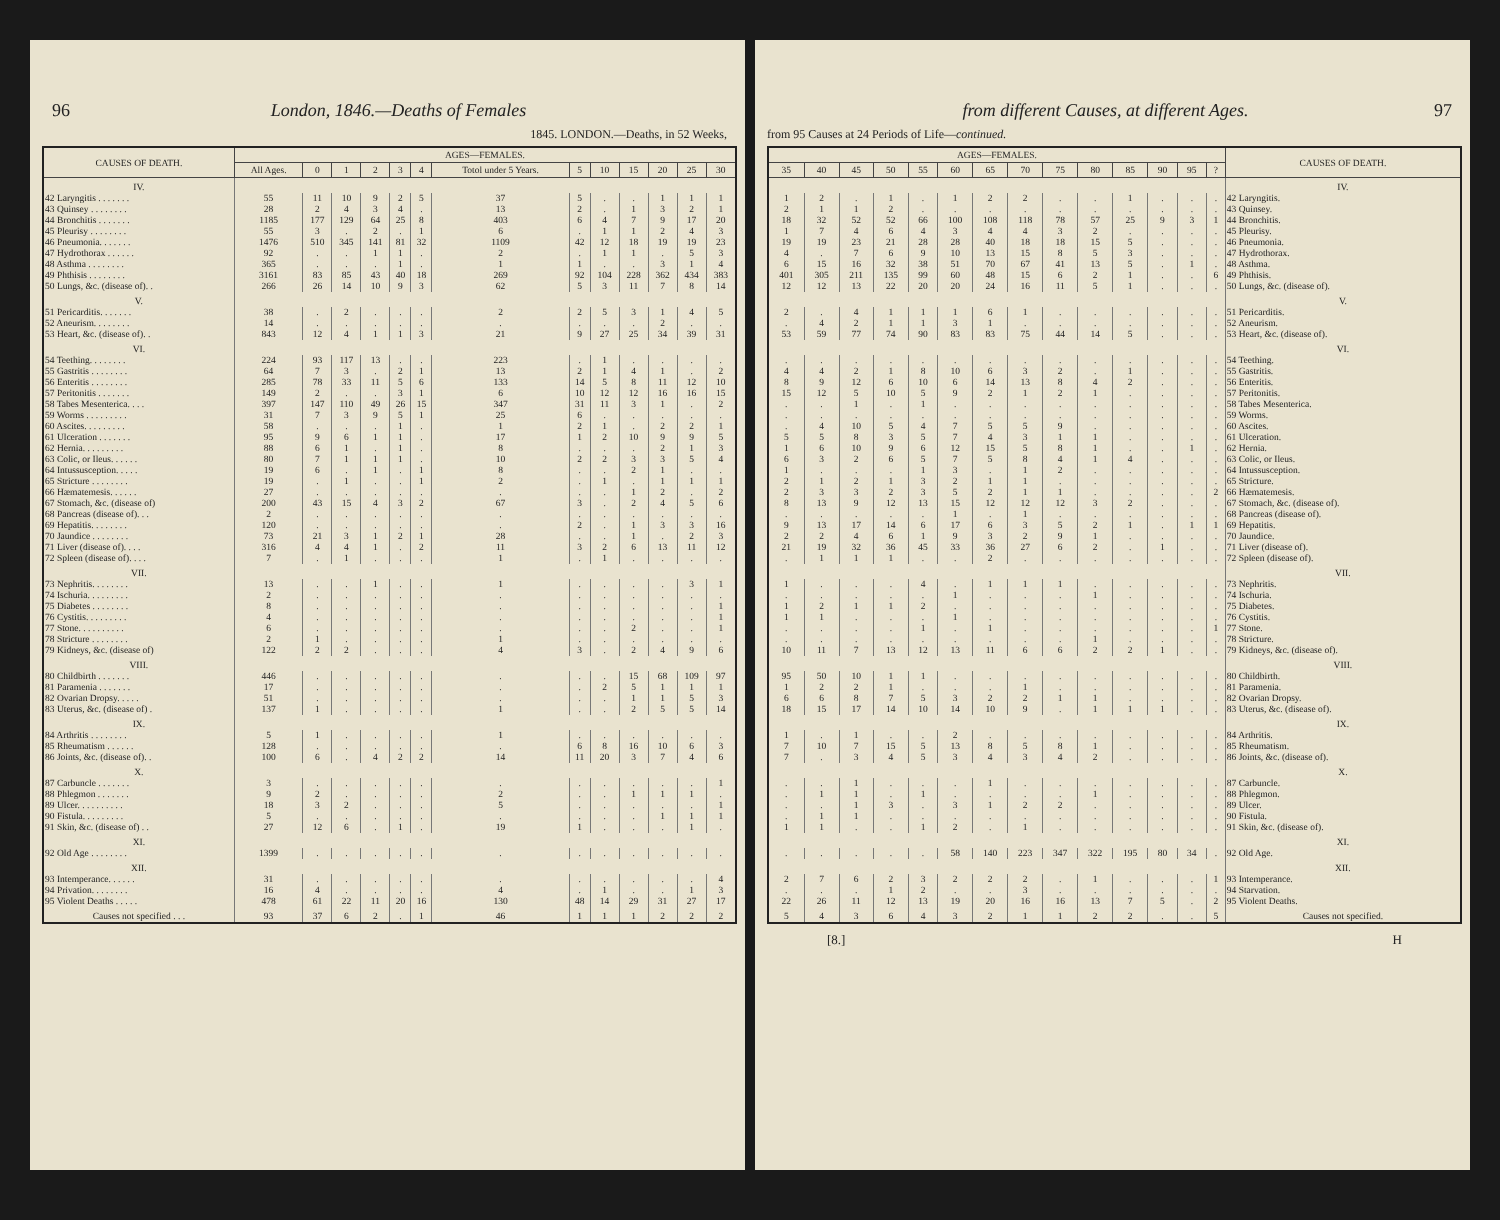96 London, 1846.—Deaths of Females
1845. LONDON.—Deaths, in 52 Weeks,
| CAUSES OF DEATH. | AGES—FEMALES. | | | | | | | | | | | | |
| --- | --- | --- | --- | --- | --- | --- | --- | --- | --- | --- | --- | --- | --- |
| | All Ages. | 0 | 1 | 2 | 3 | 4 | Totol under 5 Years. | 5 | 10 | 15 | 20 | 25 | 30 |
| IV. | | | | | | | | | | | | | |
| 42 Laryngitis . . . . . . . | 55 | 11 | 10 | 9 | 2 | 5 | 37 | 5 | . | . | 1 | 1 | 1 |
| 43 Quinsey . . . . . . . . | 28 | 2 | 4 | 3 | 4 | . | 13 | 2 | . | 1 | 3 | 2 | 1 |
| 44 Bronchitis . . . . . . . | 1185 | 177 | 129 | 64 | 25 | 8 | 403 | 6 | 4 | 7 | 9 | 17 | 20 |
| 45 Pleurisy . . . . . . . . | 55 | 3 | . | 2 | . | 1 | 6 | . | 1 | 1 | 2 | 4 | 3 |
| 46 Pneumonia. . . . . . . | 1476 | 510 | 345 | 141 | 81 | 32 | 1109 | 42 | 12 | 18 | 19 | 19 | 23 |
| 47 Hydrothorax . . . . . . | 92 | . | . | 1 | 1 | . | 2 | . | 1 | 1 | . | 5 | 3 |
| 48 Asthma . . . . . . . . | 365 | . | . | . | 1 | . | 1 | 1 | . | . | 3 | 1 | 4 |
| 49 Phthisis . . . . . . . . | 3161 | 83 | 85 | 43 | 40 | 18 | 269 | 92 | 104 | 228 | 362 | 434 | 383 |
| 50 Lungs, &c. (disease of). . | 266 | 26 | 14 | 10 | 9 | 3 | 62 | 5 | 3 | 11 | 7 | 8 | 14 |
| V. | | | | | | | | | | | | | |
| 51 Pericarditis. . . . . . . | 38 | . | 2 | . | . | . | 2 | 2 | 5 | 3 | 1 | 4 | 5 |
| 52 Aneurism. . . . . . . . | 14 | . | . | . | . | . | . | . | . | . | 2 | . | . |
| 53 Heart, &c. (disease of). . | 843 | 12 | 4 | 1 | 1 | 3 | 21 | 9 | 27 | 25 | 34 | 39 | 31 |
| VI. | | | | | | | | | | | | | |
| 54 Teething. . . . . . . . | 224 | 93 | 117 | 13 | . | . | 223 | . | 1 | . | . | . | . |
| 55 Gastritis . . . . . . . . | 64 | 7 | 3 | . | 2 | 1 | 13 | 2 | 1 | 4 | 1 | . | 2 |
| 56 Enteritis . . . . . . . . | 285 | 78 | 33 | 11 | 5 | 6 | 133 | 14 | 5 | 8 | 11 | 12 | 10 |
| 57 Peritonitis . . . . . . . | 149 | 2 | . | . | 3 | 1 | 6 | 10 | 12 | 12 | 16 | 16 | 15 |
| 58 Tabes Mesenterica. . . . | 397 | 147 | 110 | 49 | 26 | 15 | 347 | 31 | 11 | 3 | 1 | . | 2 |
| 59 Worms . . . . . . . . . | 31 | 7 | 3 | 9 | 5 | 1 | 25 | 6 | . | . | . | . | . |
| 60 Ascites. . . . . . . . . | 58 | . | . | . | 1 | . | 1 | 2 | 1 | . | 2 | 2 | 1 |
| 61 Ulceration . . . . . . . | 95 | 9 | 6 | 1 | 1 | . | 17 | 1 | 2 | 10 | 9 | 9 | 5 |
| 62 Hernia. . . . . . . . . | 88 | 6 | 1 | . | 1 | . | 8 | . | . | . | 2 | 1 | 3 |
| 63 Colic, or Ileus. . . . . . | 80 | 7 | 1 | 1 | 1 | . | 10 | 2 | 2 | 3 | 3 | 5 | 4 |
| 64 Intussusception. . . . . | 19 | 6 | . | 1 | . | 1 | 8 | . | . | 2 | 1 | . | . |
| 65 Stricture . . . . . . . . | 19 | . | 1 | . | . | 1 | 2 | . | 1 | . | 1 | 1 | 1 |
| 66 Hæmatemesis. . . . . . | 27 | . | . | . | . | . | . | . | . | 1 | 2 | . | 2 |
| 67 Stomach, &c. (disease of) | 200 | 43 | 15 | 4 | 3 | 2 | 67 | 3 | . | 2 | 4 | 5 | 6 |
| 68 Pancreas (disease of). . . | 2 | . | . | . | . | . | . | . | . | . | . | . | . |
| 69 Hepatitis. . . . . . . . | 120 | . | . | . | . | . | . | 2 | . | 1 | 3 | 3 | 16 |
| 70 Jaundice . . . . . . . . | 73 | 21 | 3 | 1 | 2 | 1 | 28 | . | . | 1 | . | 2 | 3 |
| 71 Liver (disease of). . . . | 316 | 4 | 4 | 1 | . | 2 | 11 | 3 | 2 | 6 | 13 | 11 | 12 |
| 72 Spleen (disease of). . . . | 7 | . | 1 | . | . | . | 1 | . | 1 | . | . | . | . |
| VII. | | | | | | | | | | | | | |
| 73 Nephritis. . . . . . . . | 13 | . | . | 1 | . | . | 1 | . | . | . | . | 3 | 1 |
| 74 Ischuria. . . . . . . . . | 2 | . | . | . | . | . | . | . | . | . | . | . | . |
| 75 Diabetes . . . . . . . . | 8 | . | . | . | . | . | . | . | . | . | . | . | 1 |
| 76 Cystitis. . . . . . . . . | 4 | . | . | . | . | . | . | . | . | . | . | . | 1 |
| 77 Stone. . . . . . . . . . | 6 | . | . | . | . | . | . | . | . | 2 | . | . | 1 |
| 78 Stricture . . . . . . . . | 2 | 1 | . | . | . | . | 1 | . | . | . | . | . | . |
| 79 Kidneys, &c. (disease of) | 122 | 2 | 2 | . | . | . | 4 | 3 | . | 2 | 4 | 9 | 6 |
| VIII. | | | | | | | | | | | | | |
| 80 Childbirth . . . . . . . | 446 | . | . | . | . | . | . | . | . | 15 | 68 | 109 | 97 |
| 81 Paramenia . . . . . . . | 17 | . | . | . | . | . | . | . | 2 | 5 | 1 | 1 | 1 |
| 82 Ovarian Dropsy. . . . . | 51 | . | . | . | . | . | . | . | . | 1 | 1 | 5 | 3 |
| 83 Uterus, &c. (disease of) . | 137 | 1 | . | . | . | . | 1 | . | . | 2 | 5 | 5 | 14 |
| IX. | | | | | | | | | | | | | |
| 84 Arthritis . . . . . . . . | 5 | 1 | . | . | . | . | 1 | . | . | . | . | . | . |
| 85 Rheumatism . . . . . . | 128 | . | . | . | . | . | . | 6 | 8 | 16 | 10 | 6 | 3 |
| 86 Joints, &c. (disease of). . | 100 | 6 | . | 4 | 2 | 2 | 14 | 11 | 20 | 3 | 7 | 4 | 6 |
| X. | | | | | | | | | | | | | |
| 87 Carbuncle . . . . . . . | 3 | . | . | . | . | . | . | . | . | . | . | . | 1 |
| 88 Phlegmon . . . . . . . | 9 | 2 | . | . | . | . | 2 | . | . | 1 | 1 | 1 | . |
| 89 Ulcer. . . . . . . . . . | 18 | 3 | 2 | . | . | . | 5 | . | . | . | . | . | 1 |
| 90 Fistula. . . . . . . . . | 5 | . | . | . | . | . | . | . | . | . | 1 | 1 | 1 |
| 91 Skin, &c. (disease of) . . | 27 | 12 | 6 | . | 1 | . | 19 | 1 | . | . | . | 1 | . |
| XI. | | | | | | | | | | | | | |
| 92 Old Age . . . . . . . . | 1399 | . | . | . | . | . | . | . | . | . | . | . | . |
| XII. | | | | | | | | | | | | | |
| 93 Intemperance. . . . . . | 31 | . | . | . | . | . | . | . | . | . | . | . | 4 |
| 94 Privation. . . . . . . . | 16 | 4 | . | . | . | . | 4 | . | 1 | . | . | 1 | 3 |
| 95 Violent Deaths . . . . . | 478 | 61 | 22 | 11 | 20 | 16 | 130 | 48 | 14 | 29 | 31 | 27 | 17 |
| Causes not specified . . . | 93 | 37 | 6 | 2 | . | 1 | 46 | 1 | 1 | 1 | 2 | 2 | 2 |
from different Causes, at different Ages. 97
from 95 Causes at 24 Periods of Life—continued.
| AGES—FEMALES. | | | | | | | | | | | | | | CAUSES OF DEATH. |
| --- | --- | --- | --- | --- | --- | --- | --- | --- | --- | --- | --- | --- | --- | --- |
| 35 | 40 | 45 | 50 | 55 | 60 | 65 | 70 | 75 | 80 | 85 | 90 | 95 | ? | |
| | | | | | | | | | | | | | | IV. |
| 1 | 2 | . | 1 | . | 1 | 2 | 2 | . | . | 1 | . | . | . | 42 Laryngitis. |
| 2 | 1 | 1 | 2 | . | . | . | . | . | . | . | . | . | . | 43 Quinsey. |
| 18 | 32 | 52 | 52 | 66 | 100 | 108 | 118 | 78 | 57 | 25 | 9 | 3 | 1 | 44 Bronchitis. |
| 1 | 7 | 4 | 6 | 4 | 3 | 4 | 4 | 3 | 2 | . | . | . | . | 45 Pleurisy. |
| 19 | 19 | 23 | 21 | 28 | 28 | 40 | 18 | 18 | 15 | 5 | . | . | . | 46 Pneumonia. |
| 4 | . | 7 | 6 | 9 | 10 | 13 | 15 | 8 | 5 | 3 | . | . | . | 47 Hydrothorax. |
| 6 | 15 | 16 | 32 | 38 | 51 | 70 | 67 | 41 | 13 | 5 | . | 1 | . | 48 Asthma. |
| 401 | 305 | 211 | 135 | 99 | 60 | 48 | 15 | 6 | 2 | 1 | . | . | 6 | 49 Phthisis. |
| 12 | 12 | 13 | 22 | 20 | 20 | 24 | 16 | 11 | 5 | 1 | . | . | . | 50 Lungs, &c. (disease of). |
| | | | | | | | | | | | | | | V. |
| 2 | . | 4 | 1 | 1 | 1 | 6 | 1 | . | . | . | . | . | . | 51 Pericarditis. |
| . | 4 | 2 | 1 | 1 | 3 | 1 | . | . | . | . | . | . | . | 52 Aneurism. |
| 53 | 59 | 77 | 74 | 90 | 83 | 83 | 75 | 44 | 14 | 5 | . | . | . | 53 Heart, &c. (disease of). |
| | | | | | | | | | | | | | | VI. |
| . | . | . | . | . | . | . | . | . | . | . | . | . | . | 54 Teething. |
| 4 | 4 | 2 | 1 | 8 | 10 | 6 | 3 | 2 | . | 1 | . | . | . | 55 Gastritis. |
| 8 | 9 | 12 | 6 | 10 | 6 | 14 | 13 | 8 | 4 | 2 | . | . | . | 56 Enteritis. |
| 15 | 12 | 5 | 10 | 5 | 9 | 2 | 1 | 2 | 1 | . | . | . | . | 57 Peritonitis. |
| . | . | 1 | . | 1 | . | . | . | . | . | . | . | . | . | 58 Tabes Mesenterica. |
| . | . | . | . | . | . | . | . | . | . | . | . | . | . | 59 Worms. |
| . | 4 | 10 | 5 | 4 | 7 | 5 | 5 | 9 | . | . | . | . | . | 60 Ascites. |
| 5 | 5 | 8 | 3 | 5 | 7 | 4 | 3 | 1 | 1 | . | . | . | . | 61 Ulceration. |
| 1 | 6 | 10 | 9 | 6 | 12 | 15 | 5 | 8 | 1 | . | . | 1 | . | 62 Hernia. |
| 6 | 3 | 2 | 6 | 5 | 7 | 5 | 8 | 4 | 1 | 4 | . | . | . | 63 Colic, or Ileus. |
| 1 | . | . | . | 1 | 3 | . | 1 | 2 | . | . | . | . | . | 64 Intussusception. |
| 2 | 1 | 2 | 1 | 3 | 2 | 1 | 1 | . | . | . | . | . | . | 65 Stricture. |
| 2 | 3 | 3 | 2 | 3 | 5 | 2 | 1 | 1 | . | . | . | . | 2 | 66 Hæmatemesis. |
| 8 | 13 | 9 | 12 | 13 | 15 | 12 | 12 | 12 | 3 | 2 | . | . | . | 67 Stomach, &c. (disease of). |
| . | . | . | . | . | 1 | . | 1 | . | . | . | . | . | . | 68 Pancreas (disease of). |
| 9 | 13 | 17 | 14 | 6 | 17 | 6 | 3 | 5 | 2 | 1 | . | 1 | 1 | 69 Hepatitis. |
| 2 | 2 | 4 | 6 | 1 | 9 | 3 | 2 | 9 | 1 | . | . | . | . | 70 Jaundice. |
| 21 | 19 | 32 | 36 | 45 | 33 | 36 | 27 | 6 | 2 | . | 1 | . | . | 71 Liver (disease of). |
| . | 1 | 1 | 1 | . | . | 2 | . | . | . | . | . | . | . | 72 Spleen (disease of). |
| | | | | | | | | | | | | | | VII. |
| 1 | . | . | . | 4 | . | 1 | 1 | 1 | . | . | . | . | . | 73 Nephritis. |
| . | . | . | . | . | 1 | . | . | . | 1 | . | . | . | . | 74 Ischuria. |
| 1 | 2 | 1 | 1 | 2 | . | . | . | . | . | . | . | . | . | 75 Diabetes. |
| 1 | 1 | . | . | . | 1 | . | . | . | . | . | . | . | . | 76 Cystitis. |
| . | . | . | . | 1 | . | 1 | . | . | . | . | . | . | 1 | 77 Stone. |
| . | . | . | . | . | . | . | . | . | 1 | . | . | . | . | 78 Stricture. |
| 10 | 11 | 7 | 13 | 12 | 13 | 11 | 6 | 6 | 2 | 2 | 1 | . | . | 79 Kidneys, &c. (disease of). |
| | | | | | | | | | | | | | | VIII. |
| 95 | 50 | 10 | 1 | 1 | . | . | . | . | . | . | . | . | . | 80 Childbirth. |
| 1 | 2 | 2 | 1 | . | . | . | 1 | . | . | . | . | . | . | 81 Paramenia. |
| 6 | 6 | 8 | 7 | 5 | 3 | 2 | 2 | 1 | 1 | . | . | . | . | 82 Ovarian Dropsy. |
| 18 | 15 | 17 | 14 | 10 | 14 | 10 | 9 | . | 1 | 1 | 1 | . | . | 83 Uterus, &c. (disease of). |
| | | | | | | | | | | | | | | IX. |
| 1 | . | 1 | . | . | 2 | . | . | . | . | . | . | . | . | 84 Arthritis. |
| 7 | 10 | 7 | 15 | 5 | 13 | 8 | 5 | 8 | 1 | . | . | . | . | 85 Rheumatism. |
| 7 | . | 3 | 4 | 5 | 3 | 4 | 3 | 4 | 2 | . | . | . | . | 86 Joints, &c. (disease of). |
| | | | | | | | | | | | | | | X. |
| . | . | 1 | . | . | . | 1 | . | . | . | . | . | . | . | 87 Carbuncle. |
| . | 1 | 1 | . | 1 | . | . | . | . | 1 | . | . | . | . | 88 Phlegmon. |
| . | . | 1 | 3 | . | 3 | 1 | 2 | 2 | . | . | . | . | . | 89 Ulcer. |
| . | 1 | 1 | . | . | . | . | . | . | . | . | . | . | . | 90 Fistula. |
| 1 | 1 | . | . | 1 | 2 | . | 1 | . | . | . | . | . | . | 91 Skin, &c. (disease of). |
| | | | | | | | | | | | | | | XI. |
| . | . | . | . | . | 58 | 140 | 223 | 347 | 322 | 195 | 80 | 34 | . | 92 Old Age. |
| | | | | | | | | | | | | | | XII. |
| 2 | 7 | 6 | 2 | 3 | 2 | 2 | 2 | . | 1 | . | . | . | 1 | 93 Intemperance. |
| . | . | . | 1 | 2 | . | . | 3 | . | . | . | . | . | . | 94 Starvation. |
| 22 | 26 | 11 | 12 | 13 | 19 | 20 | 16 | 16 | 13 | 7 | 5 | . | 2 | 95 Violent Deaths. |
| 5 | 4 | 3 | 6 | 4 | 3 | 2 | 1 | 1 | 2 | 2 | . | . | 5 | Causes not specified. |
[8.] H